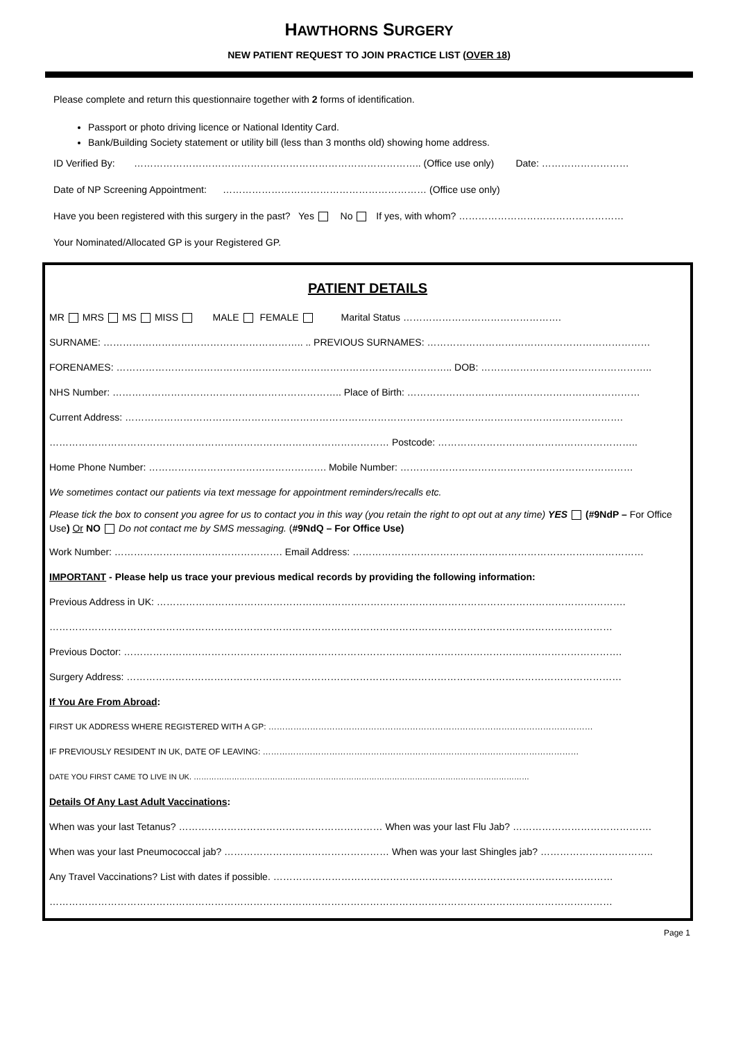HAWTHORNS SURGERY
NEW PATIENT REQUEST TO JOIN PRACTICE LIST (OVER 18)
Please complete and return this questionnaire together with 2 forms of identification.
Passport or photo driving licence or National Identity Card.
Bank/Building Society statement or utility bill (less than 3 months old) showing home address.
ID Verified By: …………………………………………………………………………….. (Office use only) Date: ………………………
Date of NP Screening Appointment: ……………………………………………………… (Office use only)
Have you been registered with this surgery in the past? Yes No If yes, with whom? ……………………………………………
Your Nominated/Allocated GP is your Registered GP.
PATIENT DETAILS
MR MRS MS MISS MALE FEMALE Marital Status ………………………………………….
SURNAME: …………………………………………………….. .. PREVIOUS SURNAMES: ……………………………………………………………
FORENAMES: ………………………………………………………………………………………….. DOB: ……………………………………………..
NHS Number: …………………………………………………………….. Place of Birth: ………………………………………………………………
Current Address: ……………………………………………………………………………………………………………………………………….
…………………………………………………………………………………………… Postcode: ……………………………………………………..
Home Phone Number: ………………………………………………. Mobile Number: ………………………………………………………………
We sometimes contact our patients via text message for appointment reminders/recalls etc.
Please tick the box to consent you agree for us to contact you in this way (you retain the right to opt out at any time) YES (#9NdP – For Office Use) Or NO Do not contact me by SMS messaging. (#9NdQ – For Office Use)
Work Number: ……………………………………………. Email Address: ………………………………………………………………………………
IMPORTANT - Please help us trace your previous medical records by providing the following information:
Previous Address in UK: ……………………………………………………………………………………………………………………………….
…………………………………………………………………………………………………………………………………………………………
Previous Doctor: ……………………………………………………………………………………………………………………………………….
Surgery Address: ………………………………………………………………………………………………………………………………………
If You Are From Abroad:
FIRST UK ADDRESS WHERE REGISTERED WITH A GP: ………………………………………………………………………………………………………
IF PREVIOUSLY RESIDENT IN UK, DATE OF LEAVING: ……………………………………………………………………………………………………
DATE YOU FIRST CAME TO LIVE IN UK. ……………………………………………………………………………………………………………………
Details Of Any Last Adult Vaccinations:
When was your last Tetanus? ……………………………………………………… When was your last Flu Jab? …………………………………….
When was your last Pneumococcal jab? …………………………………………… When was your last Shingles jab? ……………………………..
Any Travel Vaccinations? List with dates if possible. ……………………………………………………………………………………………
…………………………………………………………………………………………………………………………………………………………
Page 1